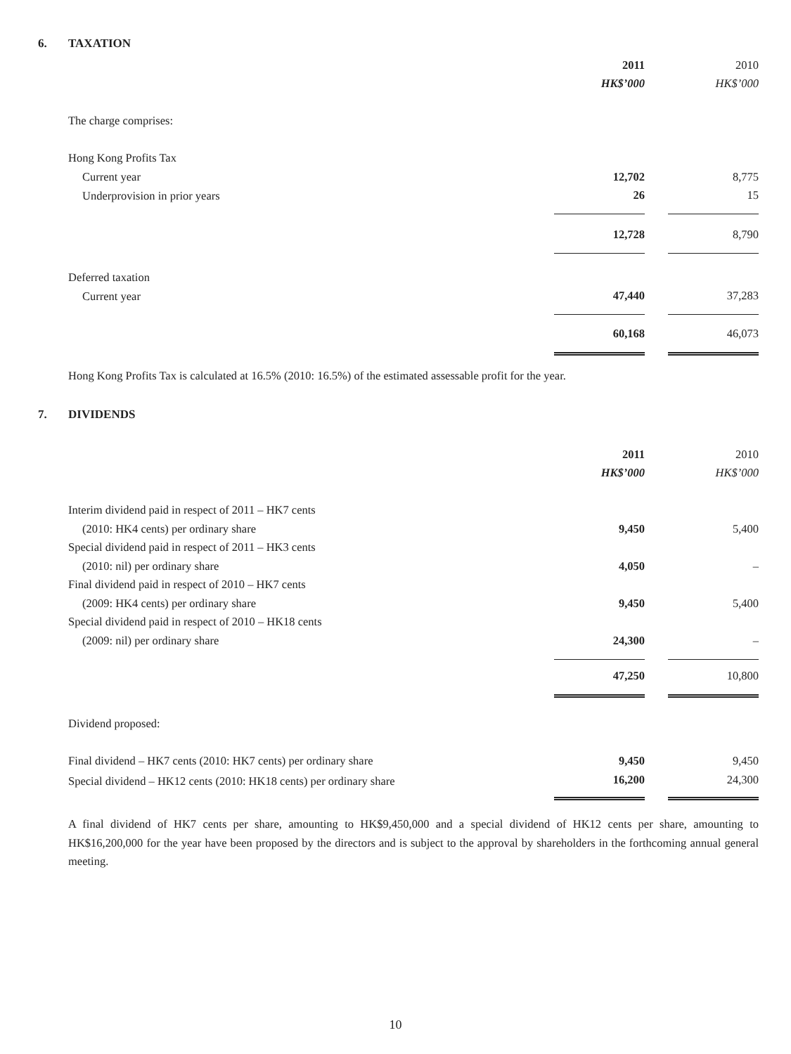6. TAXATION
| | 2011 | | 2010 |
| | HK$’000 | | HK$’000 |
| The charge comprises: | | | |
| Hong Kong Profits Tax | | | |
| Current year | 12,702 | | 8,775 |
| Underprovision in prior years | 26 | | 15 |
| | 12,728 | | 8,790 |
| Deferred taxation | | | |
| Current year | 47,440 | | 37,283 |
| | 60,168 | | 46,073 |
Hong Kong Profits Tax is calculated at 16.5% (2010: 16.5%) of the estimated assessable profit for the year.
7. DIVIDENDS
| | 2011 | | 2010 |
| | HK$’000 | | HK$’000 |
| Interim dividend paid in respect of 2011 – HK7 cents | | | |
| (2010: HK4 cents) per ordinary share | 9,450 | | 5,400 |
| Special dividend paid in respect of 2011 – HK3 cents | | | |
| (2010: nil) per ordinary share | 4,050 | | – |
| Final dividend paid in respect of 2010 – HK7 cents | | | |
| (2009: HK4 cents) per ordinary share | 9,450 | | 5,400 |
| Special dividend paid in respect of 2010 – HK18 cents | | | |
| (2009: nil) per ordinary share | 24,300 | | – |
| | 47,250 | | 10,800 |
| Dividend proposed: | | | |
| Final dividend – HK7 cents (2010: HK7 cents) per ordinary share | 9,450 | | 9,450 |
| Special dividend – HK12 cents (2010: HK18 cents) per ordinary share | 16,200 | | 24,300 |
A final dividend of HK7 cents per share, amounting to HK$9,450,000 and a special dividend of HK12 cents per share, amounting to HK$16,200,000 for the year have been proposed by the directors and is subject to the approval by shareholders in the forthcoming annual general meeting.
10